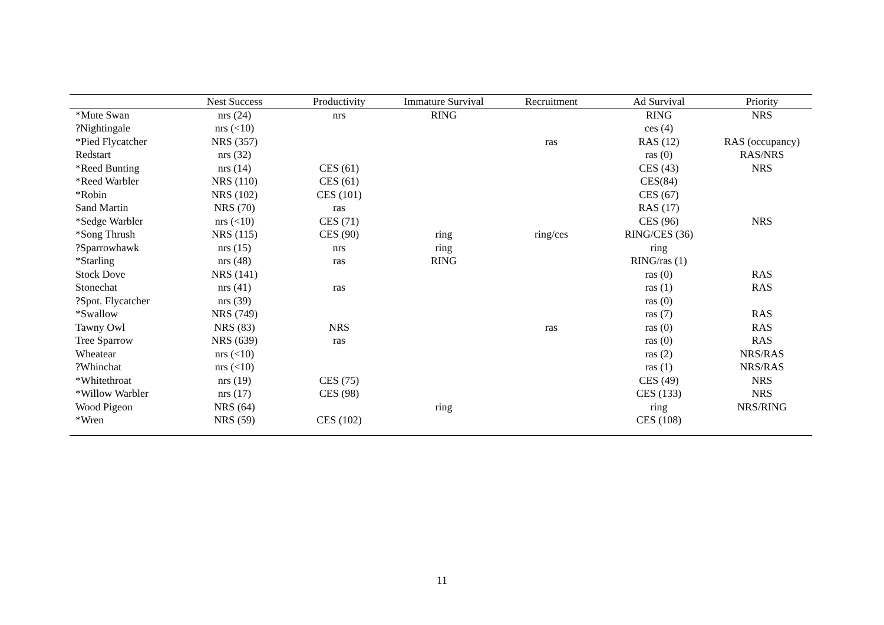| | Nest Success | Productivity | Immature Survival | Recruitment | Ad Survival | Priority |
| --- | --- | --- | --- | --- | --- | --- |
| *Mute Swan | nrs (24) | nrs | RING | | RING | NRS |
| ?Nightingale | nrs (<10) | | | | ces (4) | |
| *Pied Flycatcher | NRS (357) | | | ras | RAS (12) | RAS (occupancy) |
| Redstart | nrs (32) | | | | ras (0) | RAS/NRS |
| *Reed Bunting | nrs (14) | CES (61) | | | CES (43) | NRS |
| *Reed Warbler | NRS (110) | CES (61) | | | CES(84) | |
| *Robin | NRS (102) | CES (101) | | | CES (67) | |
| Sand Martin | NRS (70) | ras | | | RAS (17) | |
| *Sedge Warbler | nrs (<10) | CES (71) | | | CES (96) | NRS |
| *Song Thrush | NRS (115) | CES (90) | ring | ring/ces | RING/CES (36) | |
| ?Sparrowhawk | nrs (15) | nrs | ring | | ring | |
| *Starling | nrs (48) | ras | RING | | RING/ras (1) | |
| Stock Dove | NRS (141) | | | | ras (0) | RAS |
| Stonechat | nrs (41) | ras | | | ras (1) | RAS |
| ?Spot. Flycatcher | nrs (39) | | | | ras (0) | |
| *Swallow | NRS (749) | | | | ras (7) | RAS |
| Tawny Owl | NRS (83) | NRS | | ras | ras (0) | RAS |
| Tree Sparrow | NRS (639) | ras | | | ras (0) | RAS |
| Wheatear | nrs (<10) | | | | ras (2) | NRS/RAS |
| ?Whinchat | nrs (<10) | | | | ras (1) | NRS/RAS |
| *Whitethroat | nrs (19) | CES (75) | | | CES (49) | NRS |
| *Willow Warbler | nrs (17) | CES (98) | | | CES (133) | NRS |
| Wood Pigeon | NRS (64) | | ring | | ring | NRS/RING |
| *Wren | NRS (59) | CES (102) | | | CES (108) | |
11